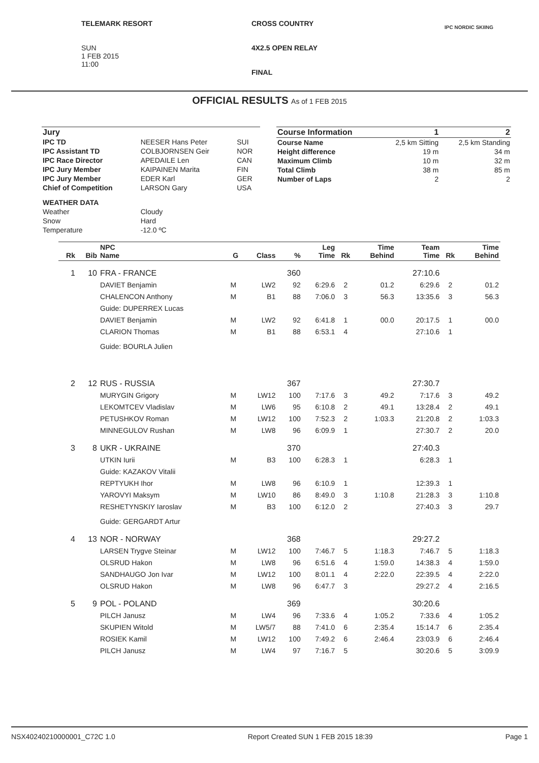TELEMARK RESORT
SUN
1 FEB 2015
11:00
CROSS COUNTRY
4X2.5 OPEN RELAY
FINAL
IPC NORDIC SKIING
OFFICIAL RESULTS As of 1 FEB 2015
| Jury | | |
| IPC TD | NEESER Hans Peter | SUI |
| IPC Assistant TD | COLBJORNSEN Geir | NOR |
| IPC Race Director | APEDAILE Len | CAN |
| IPC Jury Member | KAIPAINEN Marita | FIN |
| IPC Jury Member | EDER Karl | GER |
| Chief of Competition | LARSON Gary | USA |
| WEATHER DATA | | |
| Weather | Cloudy | |
| Snow | Hard | |
| Temperature | -12.0 ºC | |
| Course Information | 1 | 2 |
| Course Name | 2,5 km Sitting | 2,5 km Standing |
| Height difference | 19 m | 34 m |
| Maximum Climb | 10 m | 32 m |
| Total Climb | 38 m | 85 m |
| Number of Laps | 2 | 2 |
| Rk | Bib | NPC Name | G | Class | % | Leg Time | Rk | Time Behind | Team Time | Rk | Time Behind |
| --- | --- | --- | --- | --- | --- | --- | --- | --- | --- | --- | --- |
| 1 | 10 | FRA - FRANCE | | | 360 | | | | 27:10.6 | | |
| | | DAVIET Benjamin | M | LW2 | 92 | 6:29.6 | 2 | 01.2 | 6:29.6 | 2 | 01.2 |
| | | CHALENCON Anthony | M | B1 | 88 | 7:06.0 | 3 | 56.3 | 13:35.6 | 3 | 56.3 |
| | | Guide: DUPERREX Lucas | | | | | | | | | |
| | | DAVIET Benjamin | M | LW2 | 92 | 6:41.8 | 1 | 00.0 | 20:17.5 | 1 | 00.0 |
| | | CLARION Thomas | M | B1 | 88 | 6:53.1 | 4 | | 27:10.6 | 1 | |
| | | Guide: BOURLA Julien | | | | | | | | | |
| 2 | 12 | RUS - RUSSIA | | | 367 | | | | 27:30.7 | | |
| | | MURYGIN Grigory | M | LW12 | 100 | 7:17.6 | 3 | 49.2 | 7:17.6 | 3 | 49.2 |
| | | LEKOMTCEV Vladislav | M | LW6 | 95 | 6:10.8 | 2 | 49.1 | 13:28.4 | 2 | 49.1 |
| | | PETUSHKOV Roman | M | LW12 | 100 | 7:52.3 | 2 | 1:03.3 | 21:20.8 | 2 | 1:03.3 |
| | | MINNEGULOV Rushan | M | LW8 | 96 | 6:09.9 | 1 | | 27:30.7 | 2 | 20.0 |
| 3 | 8 | UKR - UKRAINE | | | 370 | | | | 27:40.3 | | |
| | | UTKIN Iurii | M | B3 | 100 | 6:28.3 | 1 | | 6:28.3 | 1 | |
| | | Guide: KAZAKOV Vitalii | | | | | | | | | |
| | | REPTYUKH Ihor | M | LW8 | 96 | 6:10.9 | 1 | | 12:39.3 | 1 | |
| | | YAROVYI Maksym | M | LW10 | 86 | 8:49.0 | 3 | 1:10.8 | 21:28.3 | 3 | 1:10.8 |
| | | RESHETYNSKIY Iaroslav | M | B3 | 100 | 6:12.0 | 2 | | 27:40.3 | 3 | 29.7 |
| | | Guide: GERGARDT Artur | | | | | | | | | |
| 4 | 13 | NOR - NORWAY | | | 368 | | | | 29:27.2 | | |
| | | LARSEN Trygve Steinar | M | LW12 | 100 | 7:46.7 | 5 | 1:18.3 | 7:46.7 | 5 | 1:18.3 |
| | | OLSRUD Hakon | M | LW8 | 96 | 6:51.6 | 4 | 1:59.0 | 14:38.3 | 4 | 1:59.0 |
| | | SANDHAUGO Jon Ivar | M | LW12 | 100 | 8:01.1 | 4 | 2:22.0 | 22:39.5 | 4 | 2:22.0 |
| | | OLSRUD Hakon | M | LW8 | 96 | 6:47.7 | 3 | | 29:27.2 | 4 | 2:16.5 |
| 5 | 9 | POL - POLAND | | | 369 | | | | 30:20.6 | | |
| | | PILCH Janusz | M | LW4 | 96 | 7:33.6 | 4 | 1:05.2 | 7:33.6 | 4 | 1:05.2 |
| | | SKUPIEN Witold | M | LW5/7 | 88 | 7:41.0 | 6 | 2:35.4 | 15:14.7 | 6 | 2:35.4 |
| | | ROSIEK Kamil | M | LW12 | 100 | 7:49.2 | 6 | 2:46.4 | 23:03.9 | 6 | 2:46.4 |
| | | PILCH Janusz | M | LW4 | 97 | 7:16.7 | 5 | | 30:20.6 | 5 | 3:09.9 |
NSX40240210000001_C72C 1.0 Report Created SUN 1 FEB 2015 18:39 Page 1